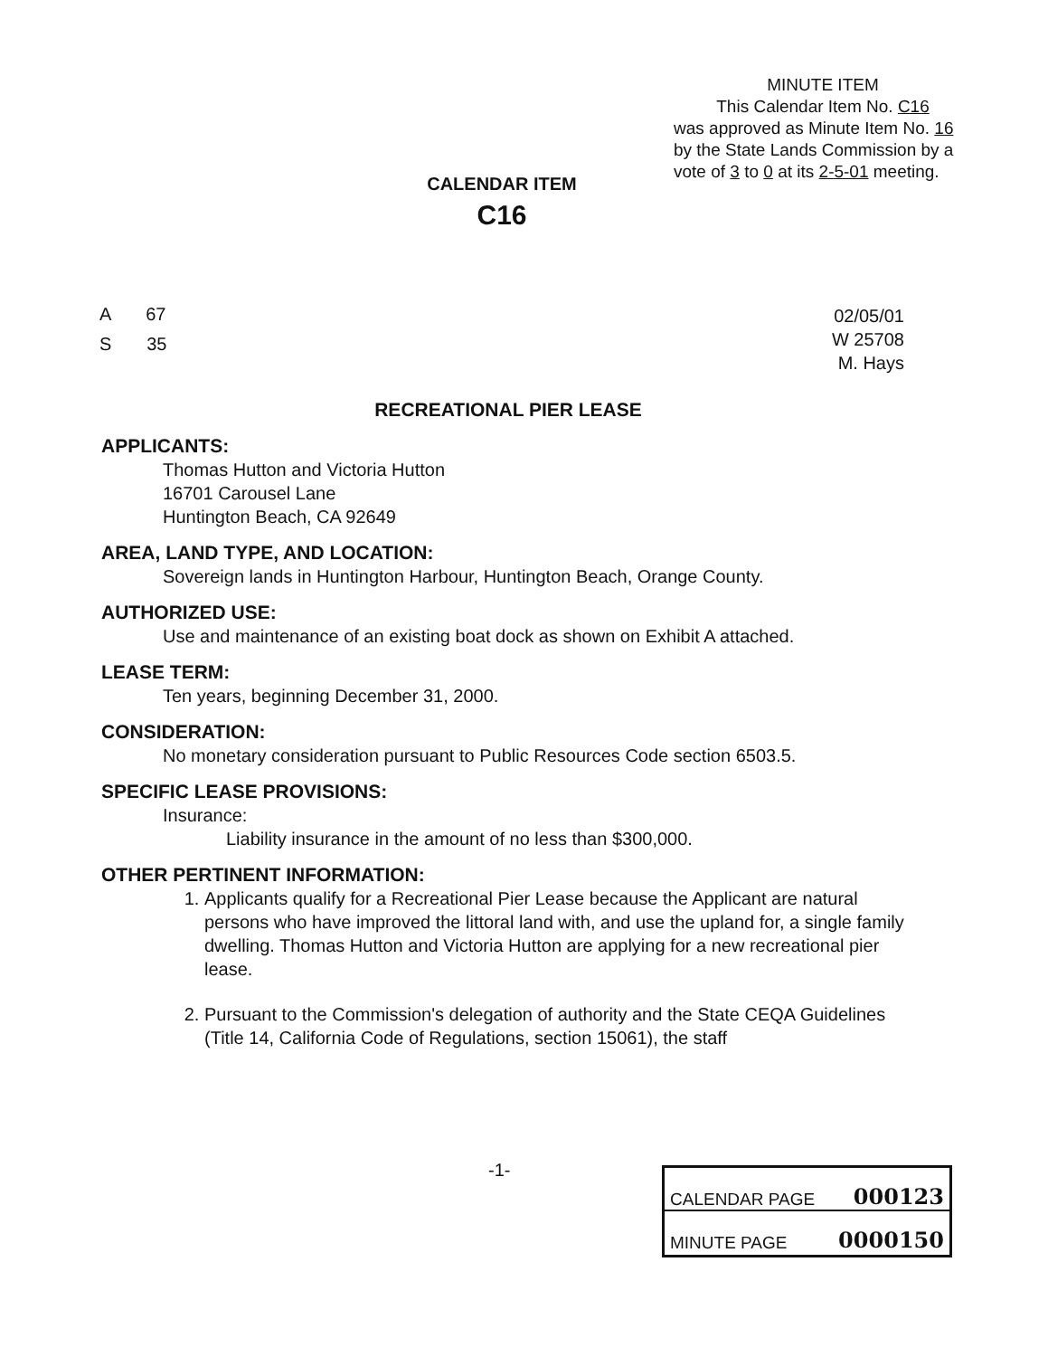MINUTE ITEM
This Calendar Item No. C16
was approved as Minute Item No. 16 by the State Lands Commission by a vote of 3 to 0 at its 2-5-01 meeting.
CALENDAR ITEM
C16
A 67
S 35
02/05/01
W 25708
M. Hays
RECREATIONAL PIER LEASE
APPLICANTS:
Thomas Hutton and Victoria Hutton
16701 Carousel Lane
Huntington Beach, CA 92649
AREA, LAND TYPE, AND LOCATION:
Sovereign lands in Huntington Harbour, Huntington Beach, Orange County.
AUTHORIZED USE:
Use and maintenance of an existing boat dock as shown on Exhibit A attached.
LEASE TERM:
Ten years, beginning December 31, 2000.
CONSIDERATION:
No monetary consideration pursuant to Public Resources Code section 6503.5.
SPECIFIC LEASE PROVISIONS:
Insurance:
Liability insurance in the amount of no less than $300,000.
OTHER PERTINENT INFORMATION:
1. Applicants qualify for a Recreational Pier Lease because the Applicant are natural persons who have improved the littoral land with, and use the upland for, a single family dwelling. Thomas Hutton and Victoria Hutton are applying for a new recreational pier lease.
2. Pursuant to the Commission's delegation of authority and the State CEQA Guidelines (Title 14, California Code of Regulations, section 15061), the staff
-1-
CALENDAR PAGE 000123
MINUTE PAGE 0000150